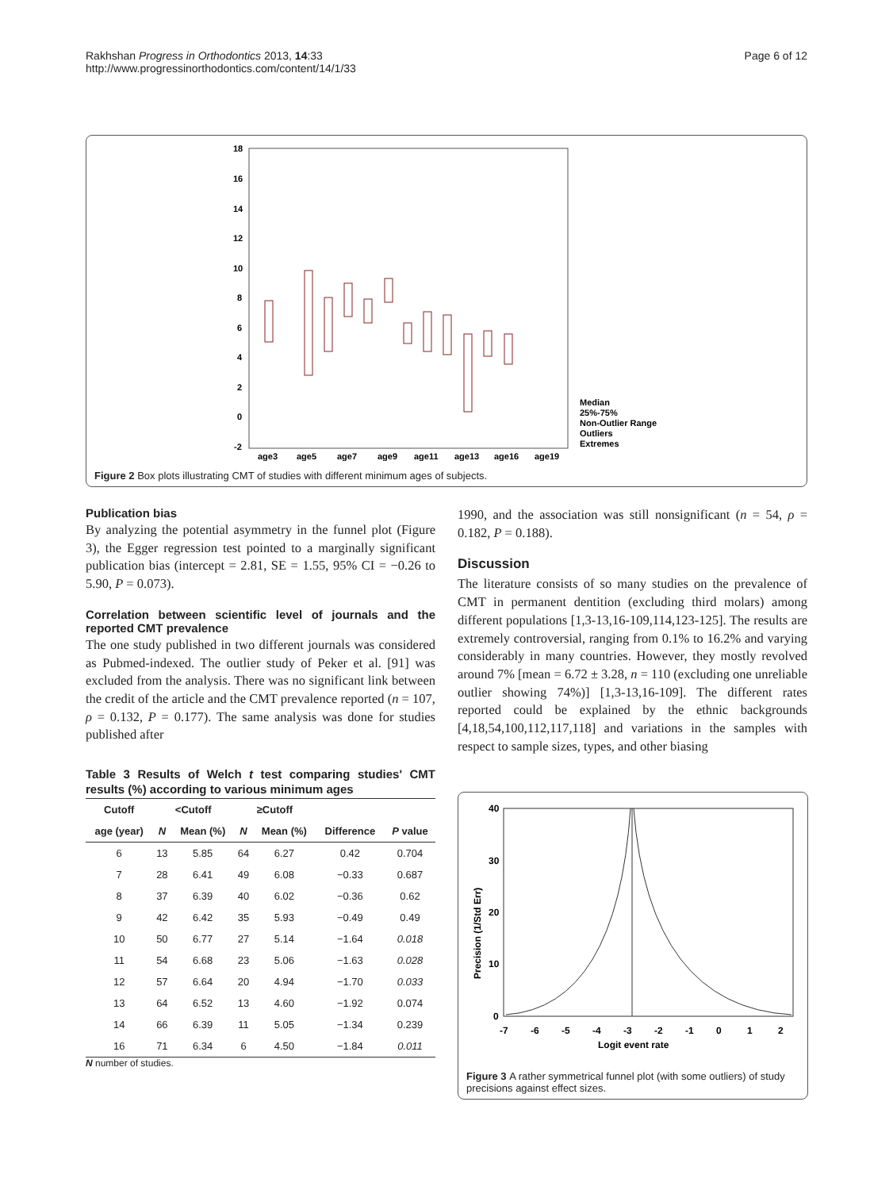Rakhshan Progress in Orthodontics 2013, 14:33
http://www.progressinorthodontics.com/content/14/1/33
Page 6 of 12
18
16
14
12
10
8
6
4
2
0
-2
age3
age5
age7
age9
age11
age13
age16
age19
Median
25%-75%
Non-Outlier Range
Outliers
Extremes
Figure 2 Box plots illustrating CMT of studies with different minimum ages of subjects.
Publication bias
By analyzing the potential asymmetry in the funnel plot (Figure 3), the Egger regression test pointed to a marginally significant publication bias (intercept = 2.81, SE = 1.55, 95% CI = −0.26 to 5.90, P = 0.073).
Correlation between scientific level of journals and the reported CMT prevalence
The one study published in two different journals was considered as Pubmed-indexed. The outlier study of Peker et al. [91] was excluded from the analysis. There was no significant link between the credit of the article and the CMT prevalence reported (n = 107, ρ = 0.132, P = 0.177). The same analysis was done for studies published after
Table 3 Results of Welch t test comparing studies' CMT results (%) according to various minimum ages
| Cutoff | <Cutoff | | ≥Cutoff | | | |
| --- | --- | --- | --- | --- | --- | --- |
| age (year) | N | Mean (%) | N | Mean (%) | Difference | P value |
| 6 | 13 | 5.85 | 64 | 6.27 | 0.42 | 0.704 |
| 7 | 28 | 6.41 | 49 | 6.08 | −0.33 | 0.687 |
| 8 | 37 | 6.39 | 40 | 6.02 | −0.36 | 0.62 |
| 9 | 42 | 6.42 | 35 | 5.93 | −0.49 | 0.49 |
| 10 | 50 | 6.77 | 27 | 5.14 | −1.64 | 0.018 |
| 11 | 54 | 6.68 | 23 | 5.06 | −1.63 | 0.028 |
| 12 | 57 | 6.64 | 20 | 4.94 | −1.70 | 0.033 |
| 13 | 64 | 6.52 | 13 | 4.60 | −1.92 | 0.074 |
| 14 | 66 | 6.39 | 11 | 5.05 | −1.34 | 0.239 |
| 16 | 71 | 6.34 | 6 | 4.50 | −1.84 | 0.011 |
N number of studies.
1990, and the association was still nonsignificant (n = 54, ρ = 0.182, P = 0.188).
Discussion
The literature consists of so many studies on the prevalence of CMT in permanent dentition (excluding third molars) among different populations [1,3-13,16-109,114,123-125]. The results are extremely controversial, ranging from 0.1% to 16.2% and varying considerably in many countries. However, they mostly revolved around 7% [mean = 6.72 ± 3.28, n = 110 (excluding one unreliable outlier showing 74%)] [1,3-13,16-109]. The different rates reported could be explained by the ethnic backgrounds [4,18,54,100,112,117,118] and variations in the samples with respect to sample sizes, types, and other biasing
40
30
20
10
0
-7
-6
-5
-4
-3
-2
-1
0
1
2
Logit event rate
Precision (1/Std Err)
Figure 3 A rather symmetrical funnel plot (with some outliers) of study precisions against effect sizes.